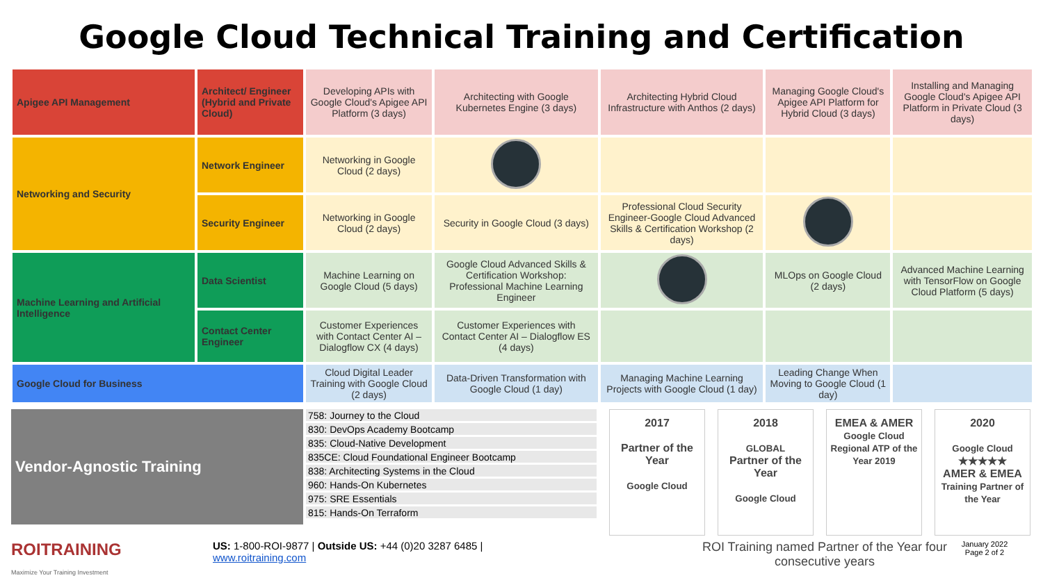Google Cloud Technical Training and Certification
| Apigee API Management | Architect/ Engineer (Hybrid and Private Cloud) | Developing APIs with Google Cloud's Apigee API Platform (3 days) | Architecting with Google Kubernetes Engine (3 days) | Architecting Hybrid Cloud Infrastructure with Anthos (2 days) | Managing Google Cloud's Apigee API Platform for Hybrid Cloud (3 days) | Installing and Managing Google Cloud's Apigee API Platform in Private Cloud (3 days) |
| Networking and Security | Network Engineer | Networking in Google Cloud (2 days) | | | | |
| | Security Engineer | Networking in Google Cloud (2 days) | Security in Google Cloud (3 days) | Professional Cloud Security Engineer-Google Cloud Advanced Skills & Certification Workshop (2 days) | | |
| Machine Learning and Artificial Intelligence | Data Scientist | Machine Learning on Google Cloud (5 days) | Google Cloud Advanced Skills & Certification Workshop: Professional Machine Learning Engineer | | MLOps on Google Cloud (2 days) | Advanced Machine Learning with TensorFlow on Google Cloud Platform (5 days) |
| | Contact Center Engineer | Customer Experiences with Contact Center AI – Dialogflow CX (4 days) | Customer Experiences with Contact Center AI – Dialogflow ES (4 days) | | | |
| Google Cloud for Business | | Cloud Digital Leader Training with Google Cloud (2 days) | Data-Driven Transformation with Google Cloud (1 day) | Managing Machine Learning Projects with Google Cloud (1 day) | Leading Change When Moving to Google Cloud (1 day) | |
Vendor-Agnostic Training
758: Journey to the Cloud
830: DevOps Academy Bootcamp
835: Cloud-Native Development
835CE: Cloud Foundational Engineer Bootcamp
838: Architecting Systems in the Cloud
960: Hands-On Kubernetes
975: SRE Essentials
815: Hands-On Terraform
2017
Partner of the Year
Google Cloud
2018
GLOBAL
Partner of the Year
Google Cloud
EMEA & AMER
Google Cloud
Regional ATP of the Year 2019
2020
Google Cloud
★★★★★
AMER & EMEA
Training Partner of the Year
ROITRAINING
Maximize Your Training Investment
US: 1-800-ROI-9877 | Outside US: +44 (0)20 3287 6485 |
www.roitraining.com
ROI Training named Partner of the Year four consecutive years
January 2022
Page 2 of 2